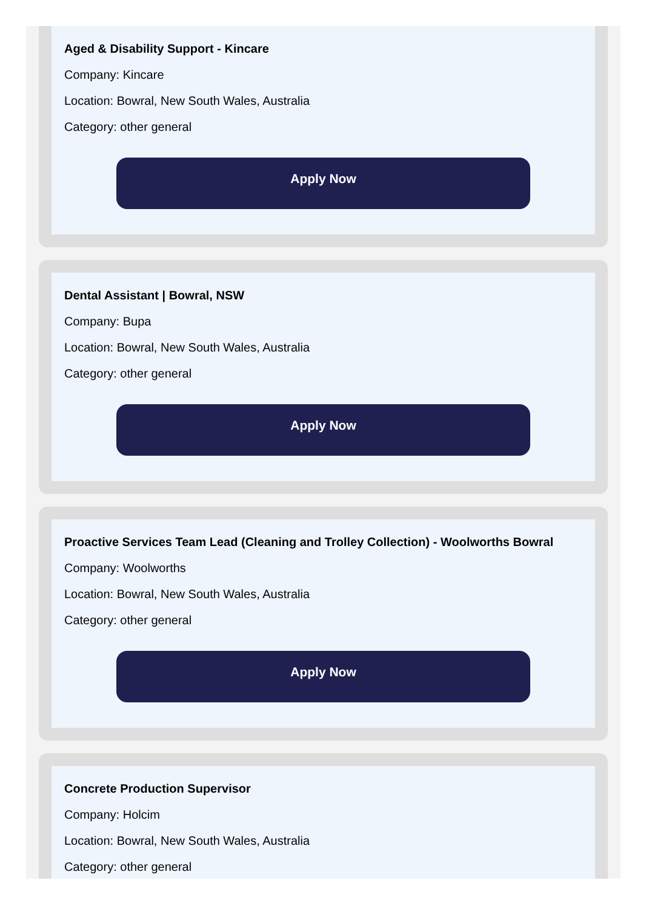Aged & Disability Support - Kincare
Company: Kincare
Location: Bowral, New South Wales, Australia
Category: other general
Apply Now
Dental Assistant | Bowral, NSW
Company: Bupa
Location: Bowral, New South Wales, Australia
Category: other general
Apply Now
Proactive Services Team Lead (Cleaning and Trolley Collection) - Woolworths Bowral
Company: Woolworths
Location: Bowral, New South Wales, Australia
Category: other general
Apply Now
Concrete Production Supervisor
Company: Holcim
Location: Bowral, New South Wales, Australia
Category: other general